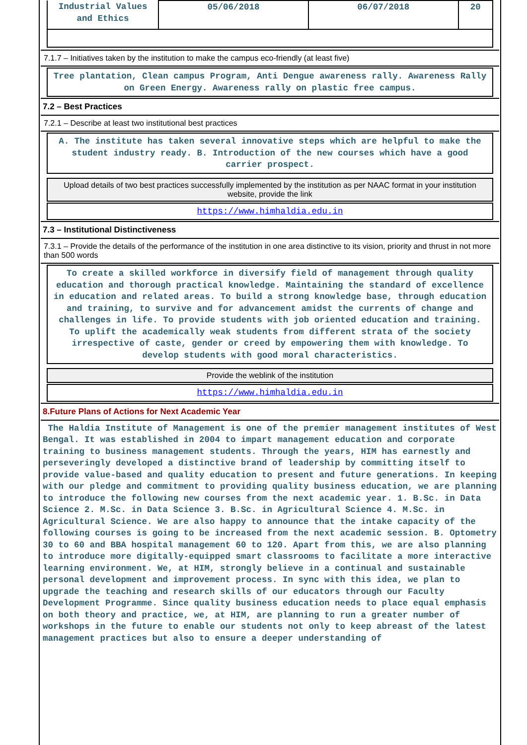| Industrial Values and Ethics | 05/06/2018 | 06/07/2018 | 20 |
7.1.7 – Initiatives taken by the institution to make the campus eco-friendly (at least five)
Tree plantation, Clean campus Program, Anti Dengue awareness rally. Awareness Rally on Green Energy. Awareness rally on plastic free campus.
7.2 – Best Practices
7.2.1 – Describe at least two institutional best practices
A. The institute has taken several innovative steps which are helpful to make the student industry ready. B. Introduction of the new courses which have a good carrier prospect.
Upload details of two best practices successfully implemented by the institution as per NAAC format in your institution website, provide the link
https://www.himhaldia.edu.in
7.3 – Institutional Distinctiveness
7.3.1 – Provide the details of the performance of the institution in one area distinctive to its vision, priority and thrust in not more than 500 words
To create a skilled workforce in diversify field of management through quality education and thorough practical knowledge. Maintaining the standard of excellence in education and related areas. To build a strong knowledge base, through education and training, to survive and for advancement amidst the currents of change and challenges in life. To provide students with job oriented education and training. To uplift the academically weak students from different strata of the society irrespective of caste, gender or creed by empowering them with knowledge. To develop students with good moral characteristics.
Provide the weblink of the institution
https://www.himhaldia.edu.in
8.Future Plans of Actions for Next Academic Year
The Haldia Institute of Management is one of the premier management institutes of West Bengal. It was established in 2004 to impart management education and corporate training to business management students. Through the years, HIM has earnestly and perseveringly developed a distinctive brand of leadership by committing itself to provide value-based and quality education to present and future generations. In keeping with our pledge and commitment to providing quality business education, we are planning to introduce the following new courses from the next academic year. 1. B.Sc. in Data Science 2. M.Sc. in Data Science 3. B.Sc. in Agricultural Science 4. M.Sc. in Agricultural Science. We are also happy to announce that the intake capacity of the following courses is going to be increased from the next academic session. B. Optometry 30 to 60 and BBA hospital management 60 to 120. Apart from this, we are also planning to introduce more digitally-equipped smart classrooms to facilitate a more interactive learning environment. We, at HIM, strongly believe in a continual and sustainable personal development and improvement process. In sync with this idea, we plan to upgrade the teaching and research skills of our educators through our Faculty Development Programme. Since quality business education needs to place equal emphasis on both theory and practice, we, at HIM, are planning to run a greater number of workshops in the future to enable our students not only to keep abreast of the latest management practices but also to ensure a deeper understanding of